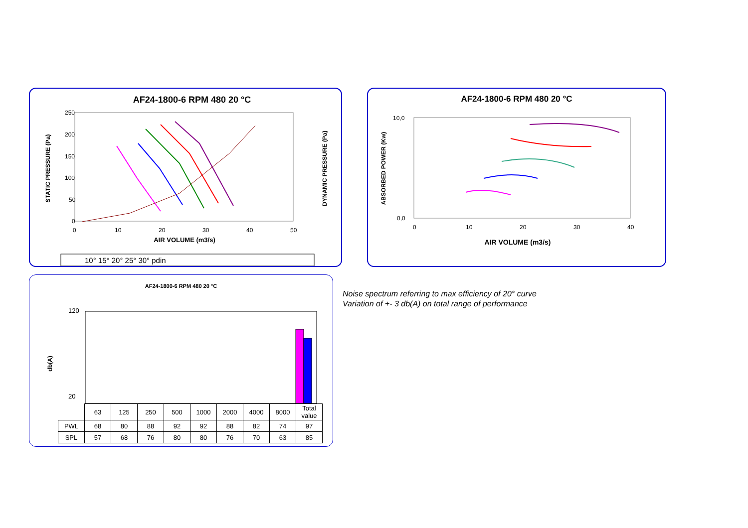AF24-1800-6 RPM 480 20 °C
STATIC PRESSURE (Pa)
DYNAMIC PRESSURE (Pa)
250
200
150
100
50
0
0
10
20
30
40
50
AIR VOLUME (m3/s)
10° 15° 20° 25° 30° pdin
AF24-1800-6 RPM 480 20 °C
ABSORBED POWER (Kw)
10,0
0,0
0
10
20
30
40
AIR VOLUME (m3/s)
AF24-1800-6 RPM 480 20 °C
db(A)
120
20
| | 63 | 125 | 250 | 500 | 1000 | 2000 | 4000 | 8000 | Total value |
| PWL | 68 | 80 | 88 | 92 | 92 | 88 | 82 | 74 | 97 |
| SPL | 57 | 68 | 76 | 80 | 80 | 76 | 70 | 63 | 85 |
Noise spectrum referring to max efficiency of 20° curve
Variation of +- 3 db(A) on total range of performance